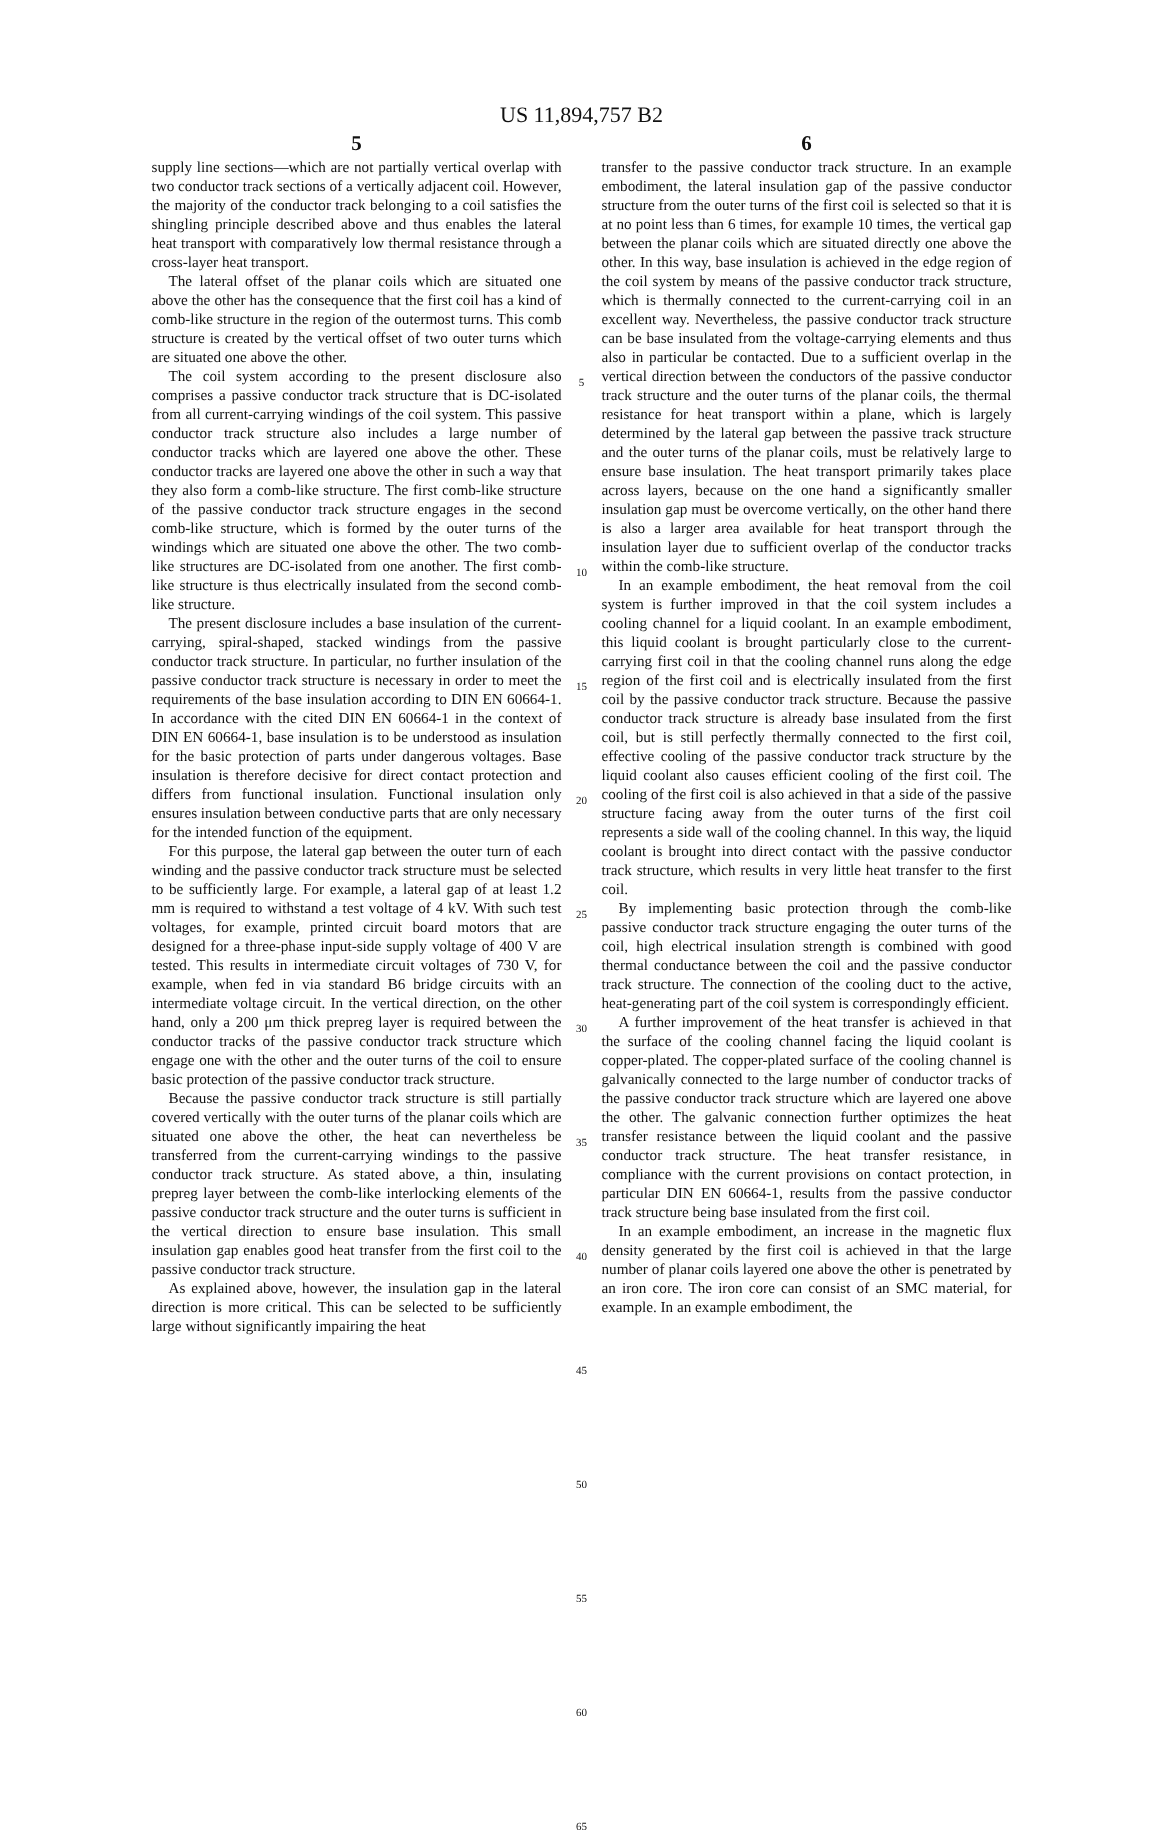US 11,894,757 B2
5
supply line sections—which are not partially vertical overlap with two conductor track sections of a vertically adjacent coil. However, the majority of the conductor track belonging to a coil satisfies the shingling principle described above and thus enables the lateral heat transport with comparatively low thermal resistance through a cross-layer heat transport.
The lateral offset of the planar coils which are situated one above the other has the consequence that the first coil has a kind of comb-like structure in the region of the outermost turns. This comb structure is created by the vertical offset of two outer turns which are situated one above the other.
The coil system according to the present disclosure also comprises a passive conductor track structure that is DC-isolated from all current-carrying windings of the coil system. This passive conductor track structure also includes a large number of conductor tracks which are layered one above the other. These conductor tracks are layered one above the other in such a way that they also form a comb-like structure. The first comb-like structure of the passive conductor track structure engages in the second comb-like structure, which is formed by the outer turns of the windings which are situated one above the other. The two comb-like structures are DC-isolated from one another. The first comb-like structure is thus electrically insulated from the second comb-like structure.
The present disclosure includes a base insulation of the current-carrying, spiral-shaped, stacked windings from the passive conductor track structure. In particular, no further insulation of the passive conductor track structure is necessary in order to meet the requirements of the base insulation according to DIN EN 60664-1. In accordance with the cited DIN EN 60664-1 in the context of DIN EN 60664-1, base insulation is to be understood as insulation for the basic protection of parts under dangerous voltages. Base insulation is therefore decisive for direct contact protection and differs from functional insulation. Functional insulation only ensures insulation between conductive parts that are only necessary for the intended function of the equipment.
For this purpose, the lateral gap between the outer turn of each winding and the passive conductor track structure must be selected to be sufficiently large. For example, a lateral gap of at least 1.2 mm is required to withstand a test voltage of 4 kV. With such test voltages, for example, printed circuit board motors that are designed for a three-phase input-side supply voltage of 400 V are tested. This results in intermediate circuit voltages of 730 V, for example, when fed in via standard B6 bridge circuits with an intermediate voltage circuit. In the vertical direction, on the other hand, only a 200 μm thick prepreg layer is required between the conductor tracks of the passive conductor track structure which engage one with the other and the outer turns of the coil to ensure basic protection of the passive conductor track structure.
Because the passive conductor track structure is still partially covered vertically with the outer turns of the planar coils which are situated one above the other, the heat can nevertheless be transferred from the current-carrying windings to the passive conductor track structure. As stated above, a thin, insulating prepreg layer between the comb-like interlocking elements of the passive conductor track structure and the outer turns is sufficient in the vertical direction to ensure base insulation. This small insulation gap enables good heat transfer from the first coil to the passive conductor track structure.
As explained above, however, the insulation gap in the lateral direction is more critical. This can be selected to be sufficiently large without significantly impairing the heat
5
10
15
20
25
30
35
40
45
50
55
60
65
6
transfer to the passive conductor track structure. In an example embodiment, the lateral insulation gap of the passive conductor structure from the outer turns of the first coil is selected so that it is at no point less than 6 times, for example 10 times, the vertical gap between the planar coils which are situated directly one above the other. In this way, base insulation is achieved in the edge region of the coil system by means of the passive conductor track structure, which is thermally connected to the current-carrying coil in an excellent way. Nevertheless, the passive conductor track structure can be base insulated from the voltage-carrying elements and thus also in particular be contacted. Due to a sufficient overlap in the vertical direction between the conductors of the passive conductor track structure and the outer turns of the planar coils, the thermal resistance for heat transport within a plane, which is largely determined by the lateral gap between the passive track structure and the outer turns of the planar coils, must be relatively large to ensure base insulation. The heat transport primarily takes place across layers, because on the one hand a significantly smaller insulation gap must be overcome vertically, on the other hand there is also a larger area available for heat transport through the insulation layer due to sufficient overlap of the conductor tracks within the comb-like structure.
In an example embodiment, the heat removal from the coil system is further improved in that the coil system includes a cooling channel for a liquid coolant. In an example embodiment, this liquid coolant is brought particularly close to the current-carrying first coil in that the cooling channel runs along the edge region of the first coil and is electrically insulated from the first coil by the passive conductor track structure. Because the passive conductor track structure is already base insulated from the first coil, but is still perfectly thermally connected to the first coil, effective cooling of the passive conductor track structure by the liquid coolant also causes efficient cooling of the first coil. The cooling of the first coil is also achieved in that a side of the passive structure facing away from the outer turns of the first coil represents a side wall of the cooling channel. In this way, the liquid coolant is brought into direct contact with the passive conductor track structure, which results in very little heat transfer to the first coil.
By implementing basic protection through the comb-like passive conductor track structure engaging the outer turns of the coil, high electrical insulation strength is combined with good thermal conductance between the coil and the passive conductor track structure. The connection of the cooling duct to the active, heat-generating part of the coil system is correspondingly efficient.
A further improvement of the heat transfer is achieved in that the surface of the cooling channel facing the liquid coolant is copper-plated. The copper-plated surface of the cooling channel is galvanically connected to the large number of conductor tracks of the passive conductor track structure which are layered one above the other. The galvanic connection further optimizes the heat transfer resistance between the liquid coolant and the passive conductor track structure. The heat transfer resistance, in compliance with the current provisions on contact protection, in particular DIN EN 60664-1, results from the passive conductor track structure being base insulated from the first coil.
In an example embodiment, an increase in the magnetic flux density generated by the first coil is achieved in that the large number of planar coils layered one above the other is penetrated by an iron core. The iron core can consist of an SMC material, for example. In an example embodiment, the